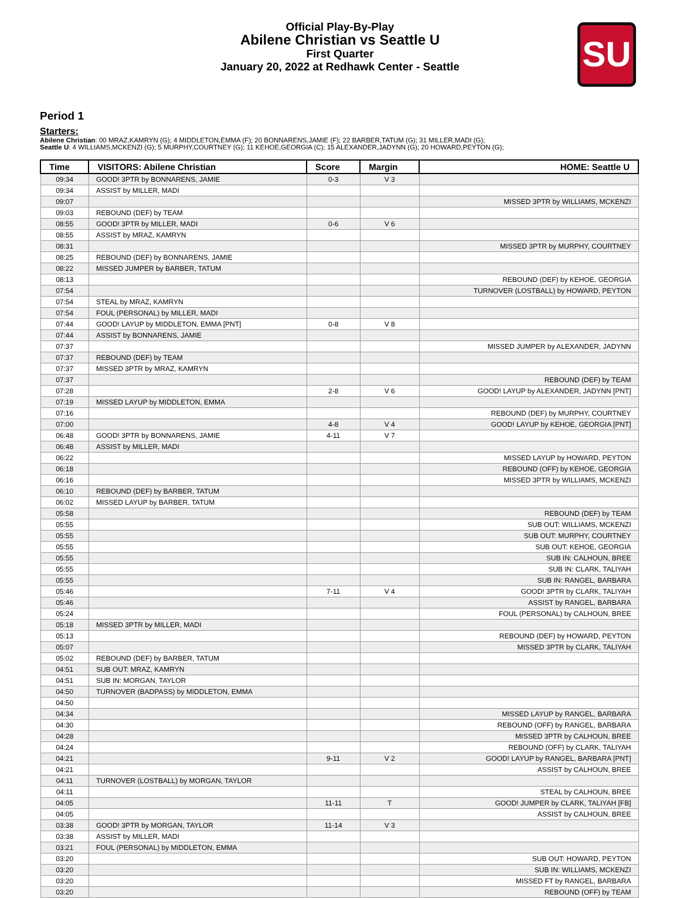Official Play-By-Play
Abilene Christian vs Seattle U
First Quarter
January 20, 2022 at Redhawk Center - Seattle
SU
Period 1
Starters:
Abilene Christian: 00 MRAZ,KAMRYN (G); 4 MIDDLETON,EMMA (F); 20 BONNARENS,JAMIE (F); 22 BARBER,TATUM (G); 31 MILLER,MADI (G);
Seattle U: 4 WILLIAMS,MCKENZI (G); 5 MURPHY,COURTNEY (G); 11 KEHOE,GEORGIA (C); 15 ALEXANDER,JADYNN (G); 20 HOWARD,PEYTON (G);
| Time | VISITORS: Abilene Christian | Score | Margin | HOME: Seattle U |
| --- | --- | --- | --- | --- |
| 09:34 | GOOD! 3PTR by BONNARENS, JAMIE | 0-3 | V 3 | |
| 09:34 | ASSIST by MILLER, MADI | | | |
| 09:07 | | | | MISSED 3PTR by WILLIAMS, MCKENZI |
| 09:03 | REBOUND (DEF) by TEAM | | | |
| 08:55 | GOOD! 3PTR by MILLER, MADI | 0-6 | V 6 | |
| 08:55 | ASSIST by MRAZ, KAMRYN | | | |
| 08:31 | | | | MISSED 3PTR by MURPHY, COURTNEY |
| 08:25 | REBOUND (DEF) by BONNARENS, JAMIE | | | |
| 08:22 | MISSED JUMPER by BARBER, TATUM | | | |
| 08:13 | | | | REBOUND (DEF) by KEHOE, GEORGIA |
| 07:54 | | | | TURNOVER (LOSTBALL) by HOWARD, PEYTON |
| 07:54 | STEAL by MRAZ, KAMRYN | | | |
| 07:54 | FOUL (PERSONAL) by MILLER, MADI | | | |
| 07:44 | GOOD! LAYUP by MIDDLETON, EMMA [PNT] | 0-8 | V 8 | |
| 07:44 | ASSIST by BONNARENS, JAMIE | | | |
| 07:37 | | | | MISSED JUMPER by ALEXANDER, JADYNN |
| 07:37 | REBOUND (DEF) by TEAM | | | |
| 07:37 | MISSED 3PTR by MRAZ, KAMRYN | | | |
| 07:37 | | | | REBOUND (DEF) by TEAM |
| 07:28 | | 2-8 | V 6 | GOOD! LAYUP by ALEXANDER, JADYNN [PNT] |
| 07:19 | MISSED LAYUP by MIDDLETON, EMMA | | | |
| 07:16 | | | | REBOUND (DEF) by MURPHY, COURTNEY |
| 07:00 | | 4-8 | V 4 | GOOD! LAYUP by KEHOE, GEORGIA [PNT] |
| 06:48 | GOOD! 3PTR by BONNARENS, JAMIE | 4-11 | V 7 | |
| 06:48 | ASSIST by MILLER, MADI | | | |
| 06:22 | | | | MISSED LAYUP by HOWARD, PEYTON |
| 06:18 | | | | REBOUND (OFF) by KEHOE, GEORGIA |
| 06:16 | | | | MISSED 3PTR by WILLIAMS, MCKENZI |
| 06:10 | REBOUND (DEF) by BARBER, TATUM | | | |
| 06:02 | MISSED LAYUP by BARBER, TATUM | | | |
| 05:58 | | | | REBOUND (DEF) by TEAM |
| 05:55 | | | | SUB OUT: WILLIAMS, MCKENZI |
| 05:55 | | | | SUB OUT: MURPHY, COURTNEY |
| 05:55 | | | | SUB OUT: KEHOE, GEORGIA |
| 05:55 | | | | SUB IN: CALHOUN, BREE |
| 05:55 | | | | SUB IN: CLARK, TALIYAH |
| 05:55 | | | | SUB IN: RANGEL, BARBARA |
| 05:46 | | 7-11 | V 4 | GOOD! 3PTR by CLARK, TALIYAH |
| 05:46 | | | | ASSIST by RANGEL, BARBARA |
| 05:24 | | | | FOUL (PERSONAL) by CALHOUN, BREE |
| 05:18 | MISSED 3PTR by MILLER, MADI | | | |
| 05:13 | | | | REBOUND (DEF) by HOWARD, PEYTON |
| 05:07 | | | | MISSED 3PTR by CLARK, TALIYAH |
| 05:02 | REBOUND (DEF) by BARBER, TATUM | | | |
| 04:51 | SUB OUT: MRAZ, KAMRYN | | | |
| 04:51 | SUB IN: MORGAN, TAYLOR | | | |
| 04:50 | TURNOVER (BADPASS) by MIDDLETON, EMMA | | | |
| 04:50 | | | | |
| 04:34 | | | | MISSED LAYUP by RANGEL, BARBARA |
| 04:30 | | | | REBOUND (OFF) by RANGEL, BARBARA |
| 04:28 | | | | MISSED 3PTR by CALHOUN, BREE |
| 04:24 | | | | REBOUND (OFF) by CLARK, TALIYAH |
| 04:21 | | 9-11 | V 2 | GOOD! LAYUP by RANGEL, BARBARA [PNT] |
| 04:21 | | | | ASSIST by CALHOUN, BREE |
| 04:11 | TURNOVER (LOSTBALL) by MORGAN, TAYLOR | | | |
| 04:11 | | | | STEAL by CALHOUN, BREE |
| 04:05 | | 11-11 | T | GOOD! JUMPER by CLARK, TALIYAH [FB] |
| 04:05 | | | | ASSIST by CALHOUN, BREE |
| 03:38 | GOOD! 3PTR by MORGAN, TAYLOR | 11-14 | V 3 | |
| 03:38 | ASSIST by MILLER, MADI | | | |
| 03:21 | FOUL (PERSONAL) by MIDDLETON, EMMA | | | |
| 03:20 | | | | SUB OUT: HOWARD, PEYTON |
| 03:20 | | | | SUB IN: WILLIAMS, MCKENZI |
| 03:20 | | | | MISSED FT by RANGEL, BARBARA |
| 03:20 | | | | REBOUND (OFF) by TEAM |